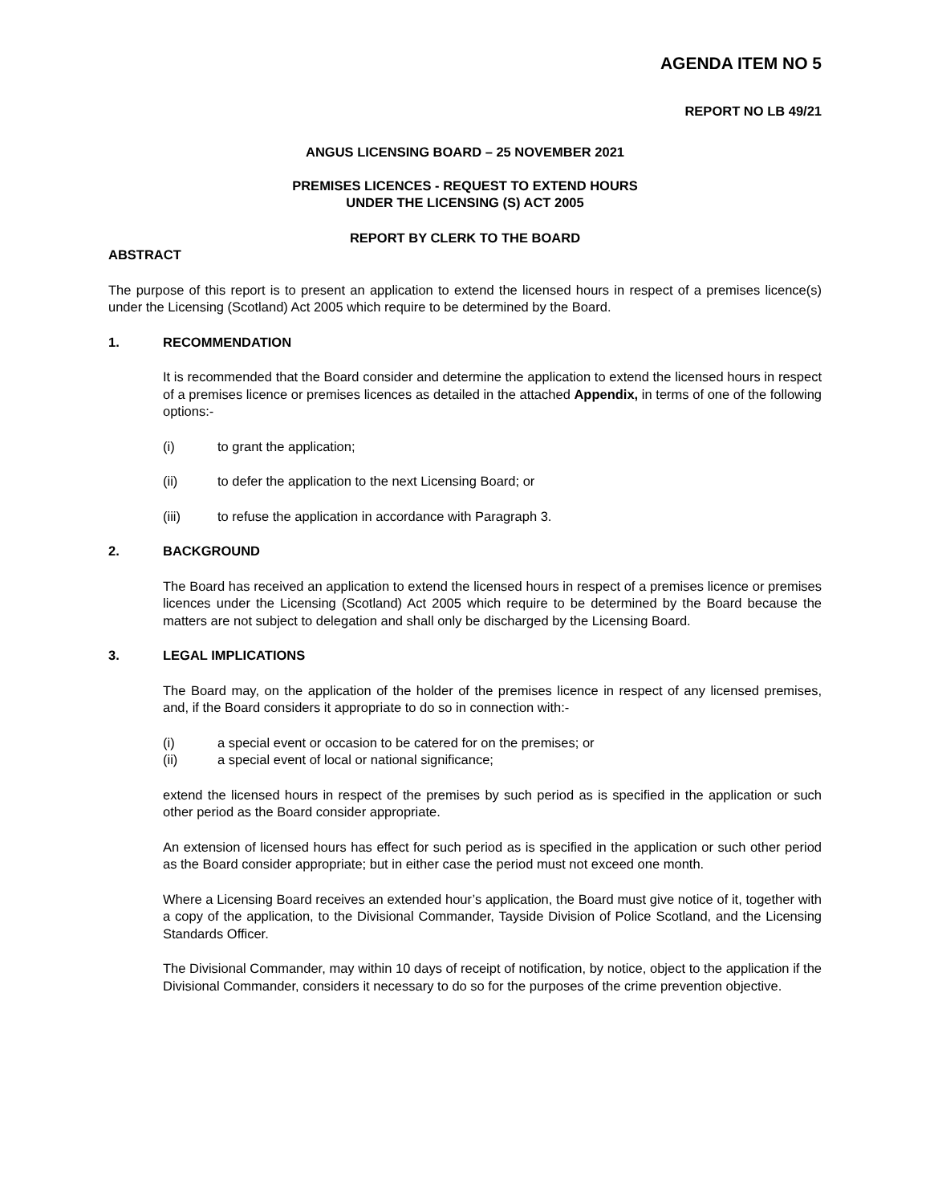AGENDA ITEM NO 5
REPORT NO LB 49/21
ANGUS LICENSING BOARD – 25 NOVEMBER 2021
PREMISES LICENCES - REQUEST TO EXTEND HOURS
UNDER THE LICENSING (S) ACT 2005
REPORT BY CLERK TO THE BOARD
ABSTRACT
The purpose of this report is to present an application to extend the licensed hours in respect of a premises licence(s) under the Licensing (Scotland) Act 2005 which require to be determined by the Board.
1. RECOMMENDATION
It is recommended that the Board consider and determine the application to extend the licensed hours in respect of a premises licence or premises licences as detailed in the attached Appendix, in terms of one of the following options:-
(i) to grant the application;
(ii) to defer the application to the next Licensing Board; or
(iii) to refuse the application in accordance with Paragraph 3.
2. BACKGROUND
The Board has received an application to extend the licensed hours in respect of a premises licence or premises licences under the Licensing (Scotland) Act 2005 which require to be determined by the Board because the matters are not subject to delegation and shall only be discharged by the Licensing Board.
3. LEGAL IMPLICATIONS
The Board may, on the application of the holder of the premises licence in respect of any licensed premises, and, if the Board considers it appropriate to do so in connection with:-
(i) a special event or occasion to be catered for on the premises; or
(ii) a special event of local or national significance;
extend the licensed hours in respect of the premises by such period as is specified in the application or such other period as the Board consider appropriate.
An extension of licensed hours has effect for such period as is specified in the application or such other period as the Board consider appropriate; but in either case the period must not exceed one month.
Where a Licensing Board receives an extended hour’s application, the Board must give notice of it, together with a copy of the application, to the Divisional Commander, Tayside Division of Police Scotland, and the Licensing Standards Officer.
The Divisional Commander, may within 10 days of receipt of notification, by notice, object to the application if the Divisional Commander, considers it necessary to do so for the purposes of the crime prevention objective.